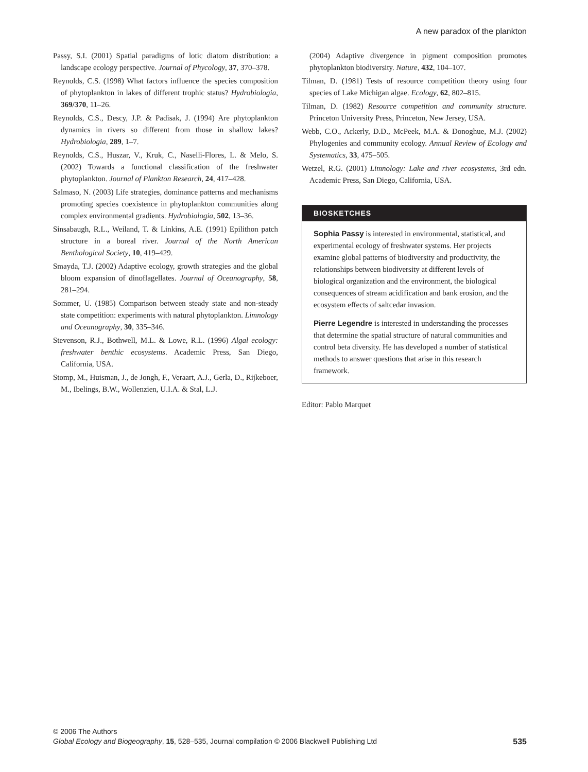A new paradox of the plankton
Passy, S.I. (2001) Spatial paradigms of lotic diatom distribution: a landscape ecology perspective. Journal of Phycology, 37, 370–378.
Reynolds, C.S. (1998) What factors influence the species composition of phytoplankton in lakes of different trophic status? Hydrobiologia, 369/370, 11–26.
Reynolds, C.S., Descy, J.P. & Padisak, J. (1994) Are phytoplankton dynamics in rivers so different from those in shallow lakes? Hydrobiologia, 289, 1–7.
Reynolds, C.S., Huszar, V., Kruk, C., Naselli-Flores, L. & Melo, S. (2002) Towards a functional classification of the freshwater phytoplankton. Journal of Plankton Research, 24, 417–428.
Salmaso, N. (2003) Life strategies, dominance patterns and mechanisms promoting species coexistence in phytoplankton communities along complex environmental gradients. Hydrobiologia, 502, 13–36.
Sinsabaugh, R.L., Weiland, T. & Linkins, A.E. (1991) Epilithon patch structure in a boreal river. Journal of the North American Benthological Society, 10, 419–429.
Smayda, T.J. (2002) Adaptive ecology, growth strategies and the global bloom expansion of dinoflagellates. Journal of Oceanography, 58, 281–294.
Sommer, U. (1985) Comparison between steady state and non-steady state competition: experiments with natural phytoplankton. Limnology and Oceanography, 30, 335–346.
Stevenson, R.J., Bothwell, M.L. & Lowe, R.L. (1996) Algal ecology: freshwater benthic ecosystems. Academic Press, San Diego, California, USA.
Stomp, M., Huisman, J., de Jongh, F., Veraart, A.J., Gerla, D., Rijkeboer, M., Ibelings, B.W., Wollenzien, U.I.A. & Stal, L.J.
(2004) Adaptive divergence in pigment composition promotes phytoplankton biodiversity. Nature, 432, 104–107.
Tilman, D. (1981) Tests of resource competition theory using four species of Lake Michigan algae. Ecology, 62, 802–815.
Tilman, D. (1982) Resource competition and community structure. Princeton University Press, Princeton, New Jersey, USA.
Webb, C.O., Ackerly, D.D., McPeek, M.A. & Donoghue, M.J. (2002) Phylogenies and community ecology. Annual Review of Ecology and Systematics, 33, 475–505.
Wetzel, R.G. (2001) Limnology: Lake and river ecosystems, 3rd edn. Academic Press, San Diego, California, USA.
BIOSKETCHES
Sophia Passy is interested in environmental, statistical, and experimental ecology of freshwater systems. Her projects examine global patterns of biodiversity and productivity, the relationships between biodiversity at different levels of biological organization and the environment, the biological consequences of stream acidification and bank erosion, and the ecosystem effects of saltcedar invasion.
Pierre Legendre is interested in understanding the processes that determine the spatial structure of natural communities and control beta diversity. He has developed a number of statistical methods to answer questions that arise in this research framework.
Editor: Pablo Marquet
535 © 2006 The Authors
Global Ecology and Biogeography, 15, 528–535, Journal compilation © 2006 Blackwell Publishing Ltd